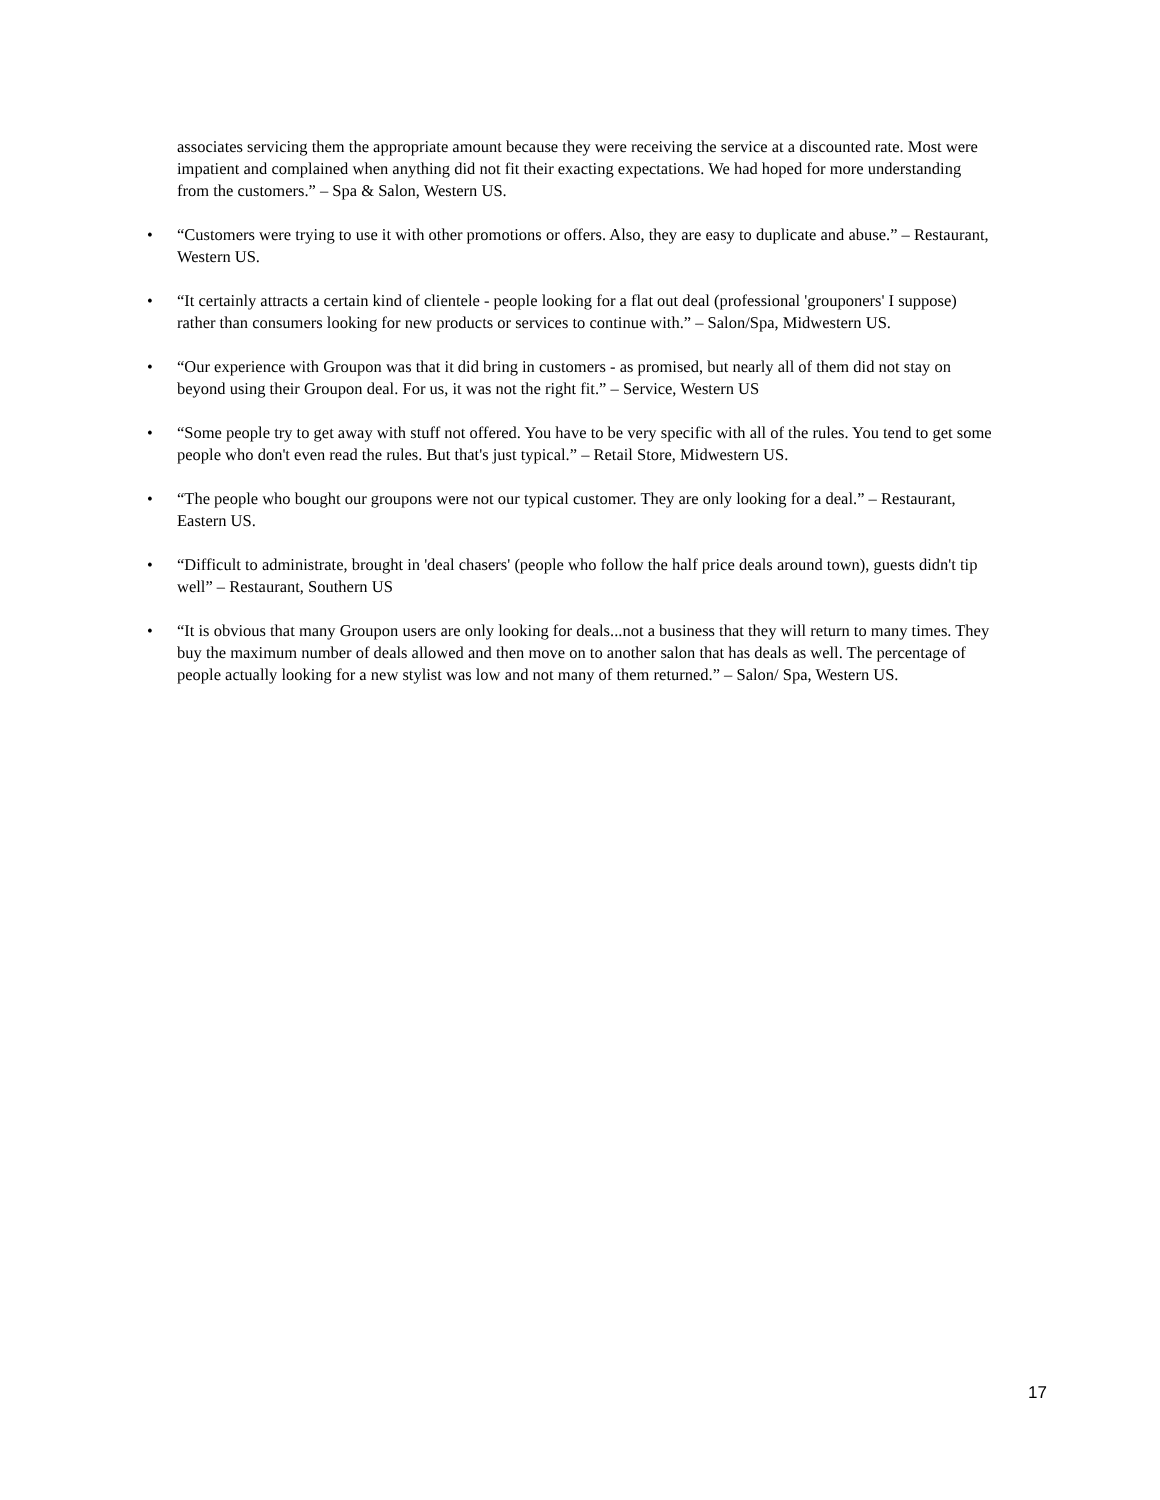associates servicing them the appropriate amount because they were receiving the service at a discounted rate. Most were impatient and complained when anything did not fit their exacting expectations. We had hoped for more understanding from the customers.” – Spa & Salon, Western US.
• “Customers were trying to use it with other promotions or offers. Also, they are easy to duplicate and abuse.” – Restaurant, Western US.
• “It certainly attracts a certain kind of clientele - people looking for a flat out deal (professional 'grouponers' I suppose) rather than consumers looking for new products or services to continue with.” – Salon/Spa, Midwestern US.
• “Our experience with Groupon was that it did bring in customers - as promised, but nearly all of them did not stay on beyond using their Groupon deal. For us, it was not the right fit.” – Service, Western US
• “Some people try to get away with stuff not offered. You have to be very specific with all of the rules. You tend to get some people who don't even read the rules. But that's just typical.” – Retail Store, Midwestern US.
• “The people who bought our groupons were not our typical customer. They are only looking for a deal.” – Restaurant, Eastern US.
• “Difficult to administrate, brought in 'deal chasers' (people who follow the half price deals around town), guests didn't tip well” – Restaurant, Southern US
• “It is obvious that many Groupon users are only looking for deals...not a business that they will return to many times. They buy the maximum number of deals allowed and then move on to another salon that has deals as well. The percentage of people actually looking for a new stylist was low and not many of them returned.” – Salon/ Spa, Western US.
17